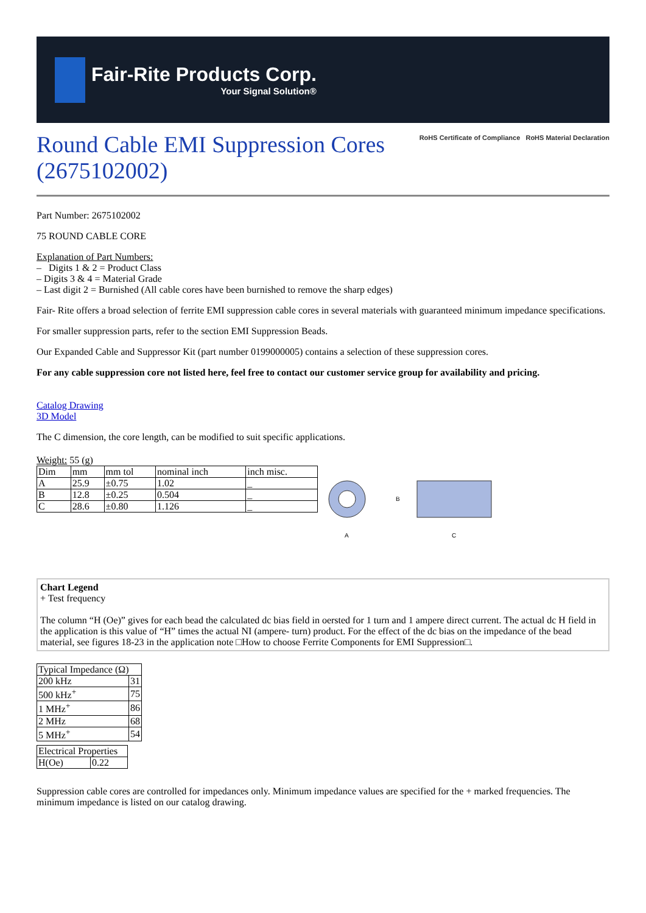Fair-Rite Products Corp.
Your Signal Solution®
Round Cable EMI Suppression Cores
(2675102002)
RoHS Certificate of Compliance RoHS Material Declaration
Part Number: 2675102002
75 ROUND CABLE CORE
Explanation of Part Numbers:
– Digits 1 & 2 = Product Class
– Digits 3 & 4 = Material Grade
– Last digit 2 = Burnished (All cable cores have been burnished to remove the sharp edges)
Fair- Rite offers a broad selection of ferrite EMI suppression cable cores in several materials with guaranteed minimum impedance specifications.
For smaller suppression parts, refer to the section EMI Suppression Beads.
Our Expanded Cable and Suppressor Kit (part number 0199000005) contains a selection of these suppression cores.
For any cable suppression core not listed here, feel free to contact our customer service group for availability and pricing.
Catalog Drawing
3D Model
The C dimension, the core length, can be modified to suit specific applications.
Weight: 55 (g)
| Dim | mm | mm tol | nominal inch | inch misc. |
| --- | --- | --- | --- | --- |
| A | 25.9 | ±0.75 | 1.02 | _ |
| B | 12.8 | ±0.25 | 0.504 | _ |
| C | 28.6 | ±0.80 | 1.126 | _ |
A
B
C
Chart Legend
+ Test frequency
The column “H (Oe)” gives for each bead the calculated dc bias field in oersted for 1 turn and 1 ampere direct current. The actual dc H field in the application is this value of “H” times the actual NI (ampere- turn) product. For the effect of the dc bias on the impedance of the bead material, see figures 18-23 in the application note □How to choose Ferrite Components for EMI Suppression□.
| Typical Impedance (Ω) | |
| --- | --- |
| 200 kHz | 31 |
| 500 kHz<sup>+</sup> | 75 |
| 1 MHz<sup>+</sup> | 86 |
| 2 MHz | 68 |
| 5 MHz<sup>+</sup> | 54 |
| Electrical Properties | |
| --- | --- |
| H(Oe) | 0.22 |
Suppression cable cores are controlled for impedances only. Minimum impedance values are specified for the + marked frequencies. The minimum impedance is listed on our catalog drawing.